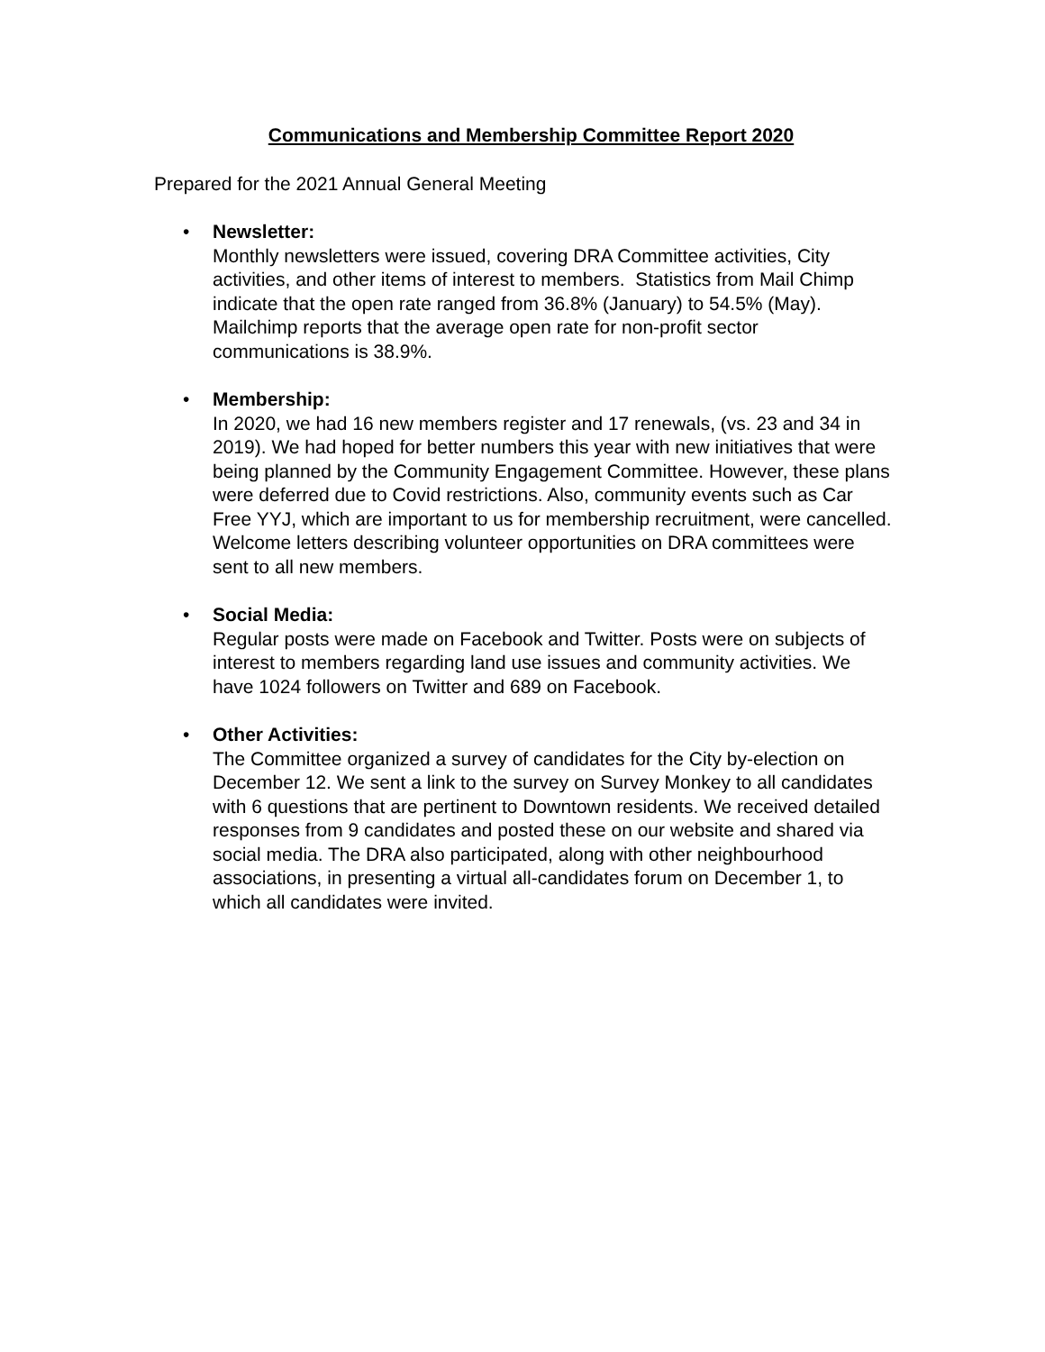Communications and Membership Committee Report 2020
Prepared for the 2021 Annual General Meeting
• Newsletter:
Monthly newsletters were issued, covering DRA Committee activities, City activities, and other items of interest to members. Statistics from Mail Chimp indicate that the open rate ranged from 36.8% (January) to 54.5% (May). Mailchimp reports that the average open rate for non-profit sector communications is 38.9%.
• Membership:
In 2020, we had 16 new members register and 17 renewals, (vs. 23 and 34 in 2019). We had hoped for better numbers this year with new initiatives that were being planned by the Community Engagement Committee. However, these plans were deferred due to Covid restrictions. Also, community events such as Car Free YYJ, which are important to us for membership recruitment, were cancelled. Welcome letters describing volunteer opportunities on DRA committees were sent to all new members.
• Social Media:
Regular posts were made on Facebook and Twitter. Posts were on subjects of interest to members regarding land use issues and community activities. We have 1024 followers on Twitter and 689 on Facebook.
• Other Activities:
The Committee organized a survey of candidates for the City by-election on December 12. We sent a link to the survey on Survey Monkey to all candidates with 6 questions that are pertinent to Downtown residents. We received detailed responses from 9 candidates and posted these on our website and shared via social media. The DRA also participated, along with other neighbourhood associations, in presenting a virtual all-candidates forum on December 1, to which all candidates were invited.